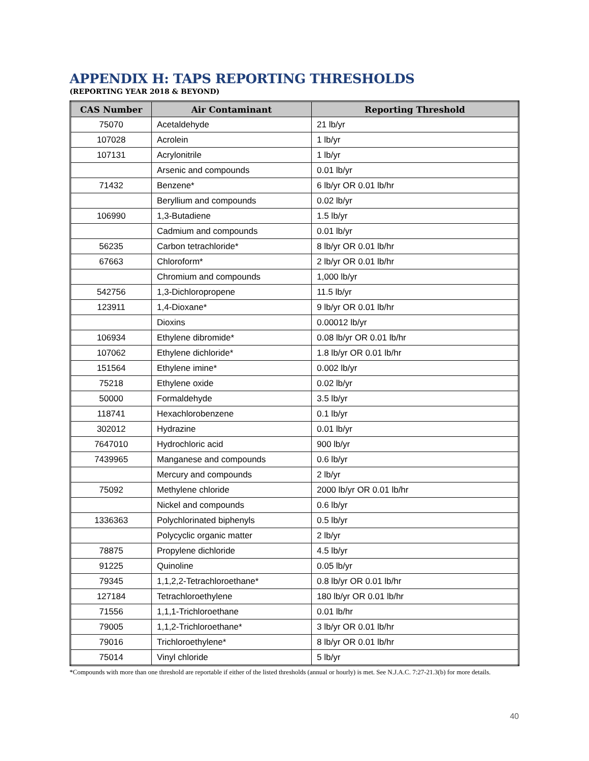APPENDIX H: TAPS REPORTING THRESHOLDS
(REPORTING YEAR 2018 & BEYOND)
| CAS Number | Air Contaminant | Reporting Threshold |
| --- | --- | --- |
| 75070 | Acetaldehyde | 21 lb/yr |
| 107028 | Acrolein | 1 lb/yr |
| 107131 | Acrylonitrile | 1 lb/yr |
| | Arsenic and compounds | 0.01 lb/yr |
| 71432 | Benzene* | 6 lb/yr OR 0.01 lb/hr |
| | Beryllium and compounds | 0.02 lb/yr |
| 106990 | 1,3-Butadiene | 1.5 lb/yr |
| | Cadmium and compounds | 0.01 lb/yr |
| 56235 | Carbon tetrachloride* | 8 lb/yr OR 0.01 lb/hr |
| 67663 | Chloroform* | 2 lb/yr OR 0.01 lb/hr |
| | Chromium and compounds | 1,000 lb/yr |
| 542756 | 1,3-Dichloropropene | 11.5 lb/yr |
| 123911 | 1,4-Dioxane* | 9 lb/yr OR 0.01 lb/hr |
| | Dioxins | 0.00012 lb/yr |
| 106934 | Ethylene dibromide* | 0.08 lb/yr OR 0.01 lb/hr |
| 107062 | Ethylene dichloride* | 1.8 lb/yr OR 0.01 lb/hr |
| 151564 | Ethylene imine* | 0.002 lb/yr |
| 75218 | Ethylene oxide | 0.02 lb/yr |
| 50000 | Formaldehyde | 3.5 lb/yr |
| 118741 | Hexachlorobenzene | 0.1 lb/yr |
| 302012 | Hydrazine | 0.01 lb/yr |
| 7647010 | Hydrochloric acid | 900 lb/yr |
| 7439965 | Manganese and compounds | 0.6 lb/yr |
| | Mercury and compounds | 2 lb/yr |
| 75092 | Methylene chloride | 2000 lb/yr OR 0.01 lb/hr |
| | Nickel and compounds | 0.6 lb/yr |
| 1336363 | Polychlorinated biphenyls | 0.5 lb/yr |
| | Polycyclic organic matter | 2 lb/yr |
| 78875 | Propylene dichloride | 4.5 lb/yr |
| 91225 | Quinoline | 0.05 lb/yr |
| 79345 | 1,1,2,2-Tetrachloroethane* | 0.8 lb/yr OR 0.01 lb/hr |
| 127184 | Tetrachloroethylene | 180 lb/yr OR 0.01 lb/hr |
| 71556 | 1,1,1-Trichloroethane | 0.01 lb/hr |
| 79005 | 1,1,2-Trichloroethane* | 3 lb/yr OR 0.01 lb/hr |
| 79016 | Trichloroethylene* | 8 lb/yr OR 0.01 lb/hr |
| 75014 | Vinyl chloride | 5 lb/yr |
*Compounds with more than one threshold are reportable if either of the listed thresholds (annual or hourly) is met. See N.J.A.C. 7:27-21.3(b) for more details.
40